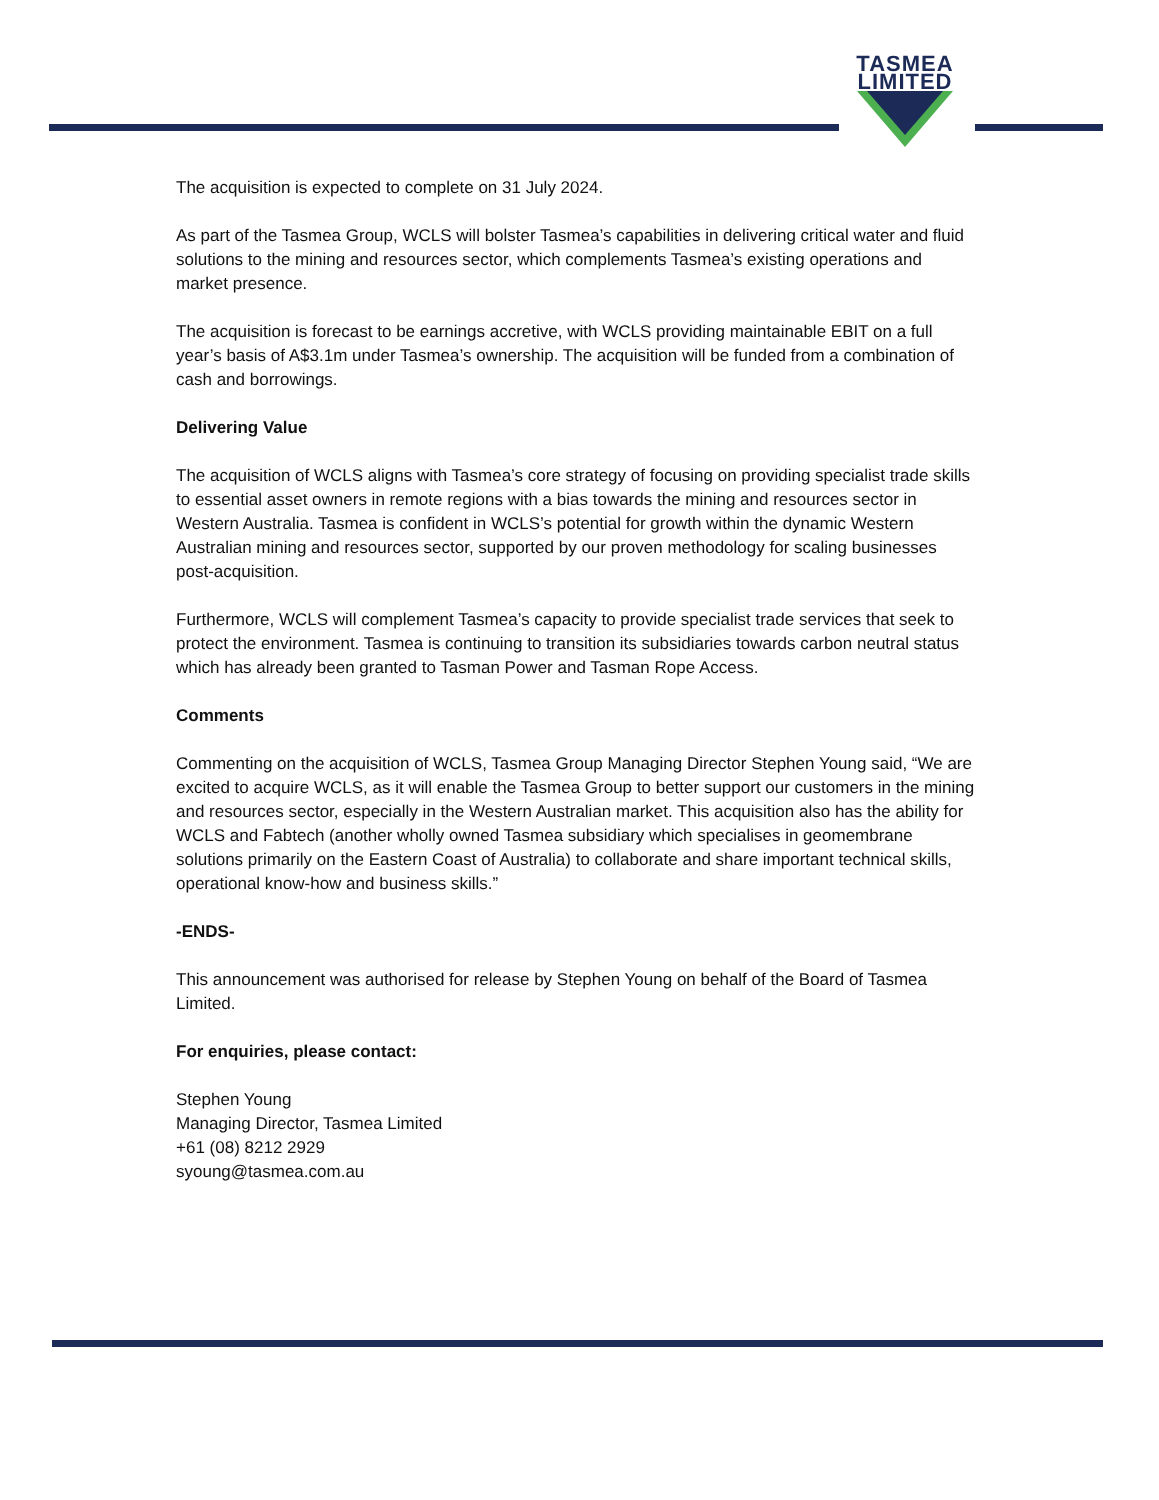TASMEA
LIMITED
The acquisition is expected to complete on 31 July 2024.
As part of the Tasmea Group, WCLS will bolster Tasmea’s capabilities in delivering critical water and fluid solutions to the mining and resources sector, which complements Tasmea’s existing operations and market presence.
The acquisition is forecast to be earnings accretive, with WCLS providing maintainable EBIT on a full year’s basis of A$3.1m under Tasmea’s ownership. The acquisition will be funded from a combination of cash and borrowings.
Delivering Value
The acquisition of WCLS aligns with Tasmea’s core strategy of focusing on providing specialist trade skills to essential asset owners in remote regions with a bias towards the mining and resources sector in Western Australia. Tasmea is confident in WCLS’s potential for growth within the dynamic Western Australian mining and resources sector, supported by our proven methodology for scaling businesses post-acquisition.
Furthermore, WCLS will complement Tasmea’s capacity to provide specialist trade services that seek to protect the environment. Tasmea is continuing to transition its subsidiaries towards carbon neutral status which has already been granted to Tasman Power and Tasman Rope Access.
Comments
Commenting on the acquisition of WCLS, Tasmea Group Managing Director Stephen Young said, “We are excited to acquire WCLS, as it will enable the Tasmea Group to better support our customers in the mining and resources sector, especially in the Western Australian market. This acquisition also has the ability for WCLS and Fabtech (another wholly owned Tasmea subsidiary which specialises in geomembrane solutions primarily on the Eastern Coast of Australia) to collaborate and share important technical skills, operational know-how and business skills.”
-ENDS-
This announcement was authorised for release by Stephen Young on behalf of the Board of Tasmea Limited.
For enquiries, please contact:
Stephen Young
Managing Director, Tasmea Limited
+61 (08) 8212 2929
syoung@tasmea.com.au